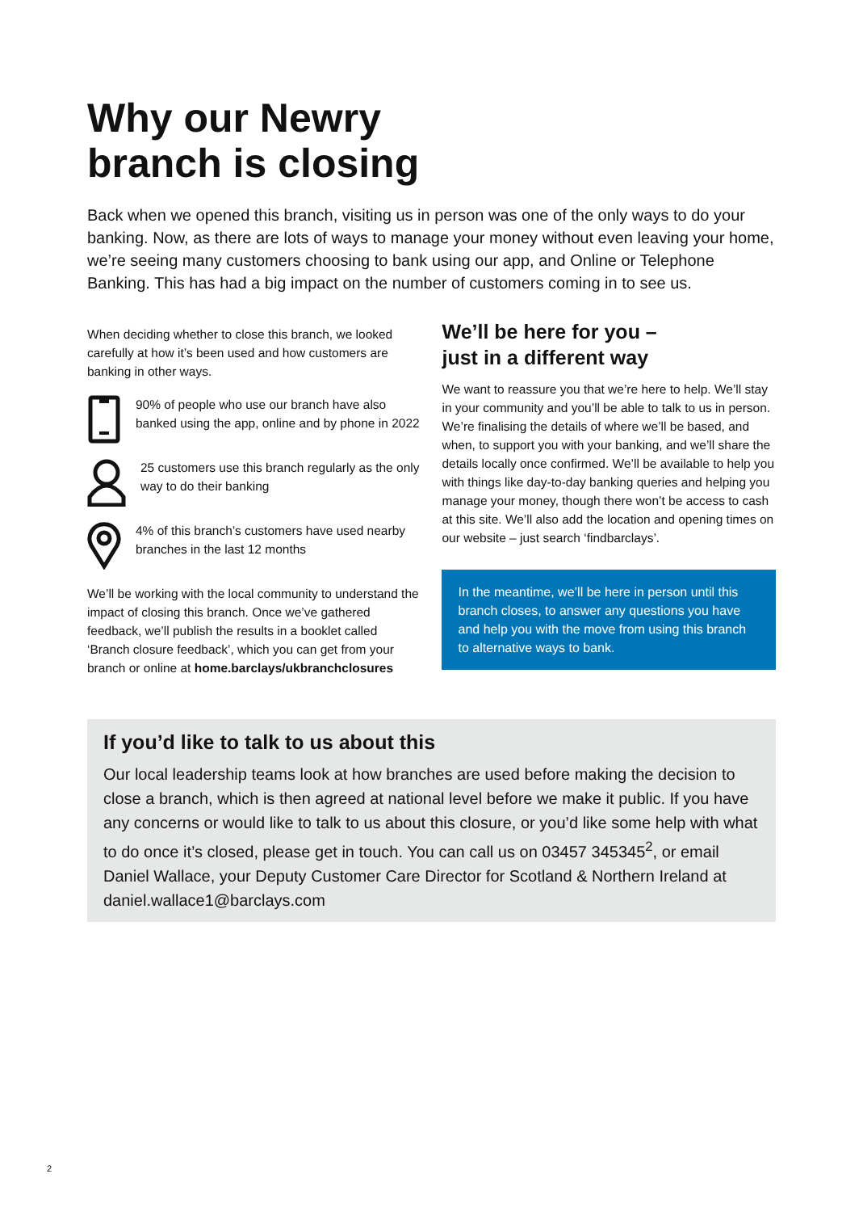Why our Newry
branch is closing
Back when we opened this branch, visiting us in person was one of the only ways to do your banking. Now, as there are lots of ways to manage your money without even leaving your home, we’re seeing many customers choosing to bank using our app, and Online or Telephone Banking. This has had a big impact on the number of customers coming in to see us.
When deciding whether to close this branch, we looked carefully at how it’s been used and how customers are banking in other ways.
90% of people who use our branch have also banked using the app, online and by phone in 2022
25 customers use this branch regularly as the only way to do their banking
4% of this branch’s customers have used nearby branches in the last 12 months
We’ll be working with the local community to understand the impact of closing this branch. Once we’ve gathered feedback, we’ll publish the results in a booklet called ‘Branch closure feedback’, which you can get from your branch or online at home.barclays/ukbranchclosures
We’ll be here for you –
just in a different way
We want to reassure you that we’re here to help. We’ll stay in your community and you’ll be able to talk to us in person. We’re finalising the details of where we’ll be based, and when, to support you with your banking, and we’ll share the details locally once confirmed. We’ll be available to help you with things like day-to-day banking queries and helping you manage your money, though there won’t be access to cash at this site. We’ll also add the location and opening times on our website – just search ‘findbarclays’.
In the meantime, we’ll be here in person until this branch closes, to answer any questions you have and help you with the move from using this branch to alternative ways to bank.
If you’d like to talk to us about this
Our local leadership teams look at how branches are used before making the decision to close a branch, which is then agreed at national level before we make it public. If you have any concerns or would like to talk to us about this closure, or you’d like some help with what to do once it’s closed, please get in touch. You can call us on 03457 345345<sup>2</sup>, or email Daniel Wallace, your Deputy Customer Care Director for Scotland & Northern Ireland at daniel.wallace1@barclays.com
2